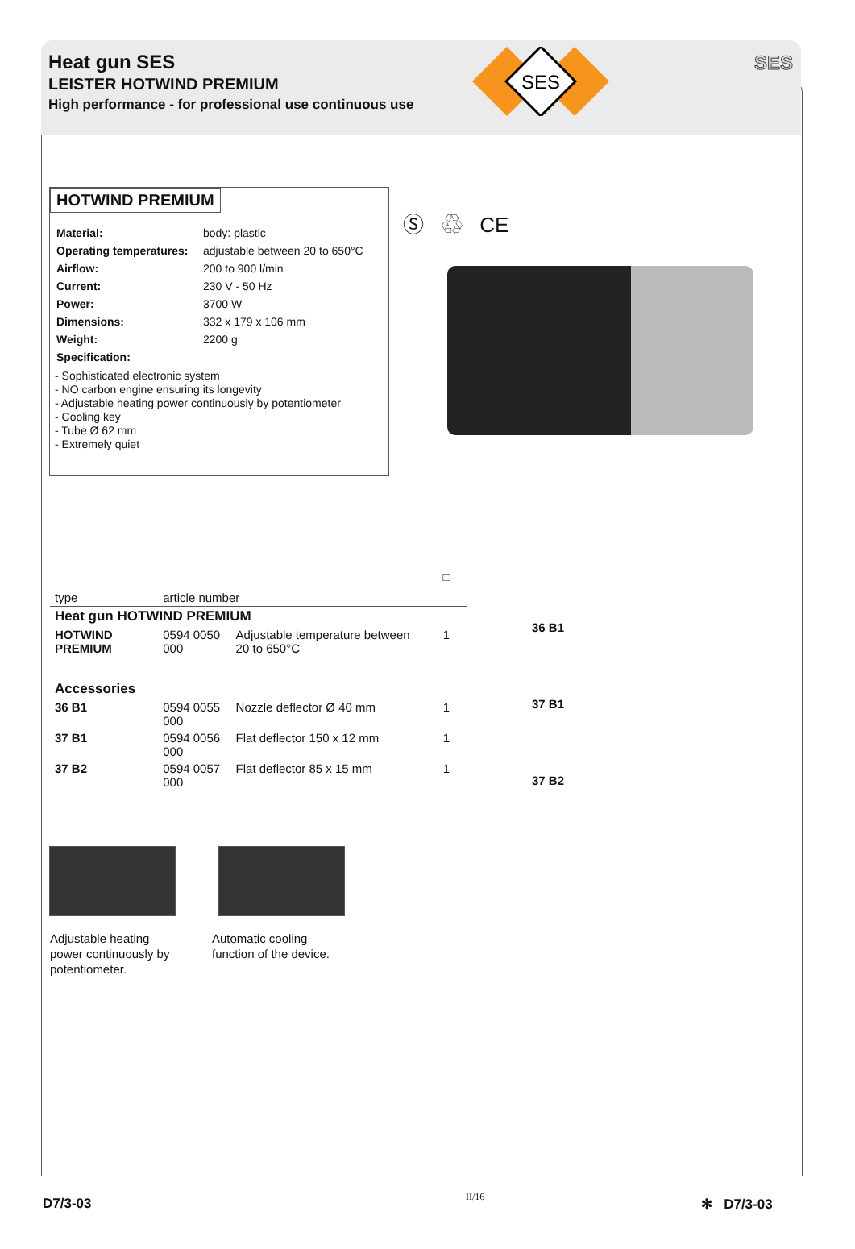Heat gun SES
LEISTER HOTWIND PREMIUM
High performance - for professional use continuous use
SES
SES
HOTWIND PREMIUM
| Material: | body: plastic |
| Operating temperatures: | adjustable between 20 to 650°C |
| Airflow: | 200 to 900 l/min |
| Current: | 230 V - 50 Hz |
| Power: | 3700 W |
| Dimensions: | 332 x 179 x 106 mm |
| Weight: | 2200 g |
| Specification: | |
- Sophisticated electronic system
- NO carbon engine ensuring its longevity
- Adjustable heating power continuously by potentiometer
- Cooling key
- Tube Ø 62 mm
- Extremely quiet
Ⓢ ♲ CE
| type | article number | | □ |
| --- | --- | --- | --- |
| Heat gun HOTWIND PREMIUM | | | |
| HOTWIND PREMIUM | 0594 0050 000 | Adjustable temperature between 20 to 650°C | 1 |
| Accessories | | | |
| 36 B1 | 0594 0055 000 | Nozzle deflector Ø 40 mm | 1 |
| 37 B1 | 0594 0056 000 | Flat deflector 150 x 12 mm | 1 |
| 37 B2 | 0594 0057 000 | Flat deflector 85 x 15 mm | 1 |
36 B1
37 B1
37 B2
Adjustable heating
power continuously by
potentiometer.
Automatic cooling
function of the device.
D7/3-03 II/16 ✻ D7/3-03